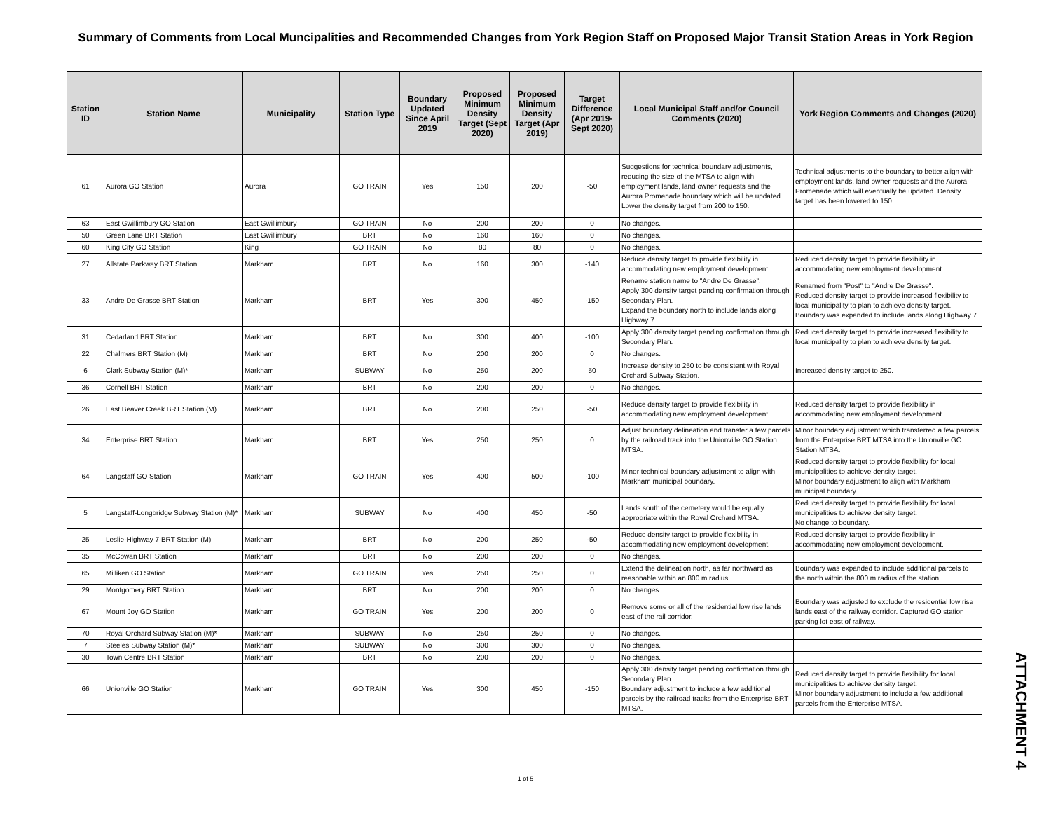Summary of Comments from Local Muncipalities and Recommended Changes from York Region Staff on Proposed Major Transit Station Areas in York Region
| Station ID | Station Name | Municipality | Station Type | Boundary Updated Since April 2019 | Proposed Minimum Density Target (Sept 2020) | Proposed Minimum Density Target (Apr 2019) | Target Difference (Apr 2019-Sept 2020) | Local Municipal Staff and/or Council Comments (2020) | York Region Comments and Changes (2020) |
| --- | --- | --- | --- | --- | --- | --- | --- | --- | --- |
| 61 | Aurora GO Station | Aurora | GO TRAIN | Yes | 150 | 200 | -50 | Suggestions for technical boundary adjustments, reducing the size of the MTSA to align with employment lands, land owner requests and the Aurora Promenade boundary which will be updated. Lower the density target from 200 to 150. | Technical adjustments to the boundary to better align with employment lands, land owner requests and the Aurora Promenade which will eventually be updated. Density target has been lowered to 150. |
| 63 | East Gwillimbury GO Station | East Gwillimbury | GO TRAIN | No | 200 | 200 | 0 | No changes. | |
| 50 | Green Lane BRT Station | East Gwillimbury | BRT | No | 160 | 160 | 0 | No changes. | |
| 60 | King City GO Station | King | GO TRAIN | No | 80 | 80 | 0 | No changes. | |
| 27 | Allstate Parkway BRT Station | Markham | BRT | No | 160 | 300 | -140 | Reduce density target to provide flexibility in accommodating new employment development. | Reduced density target to provide flexibility in accommodating new employment development. |
| 33 | Andre De Grasse BRT Station | Markham | BRT | Yes | 300 | 450 | -150 | Rename station name to "Andre De Grasse". Apply 300 density target pending confirmation through Secondary Plan. Expand the boundary north to include lands along Highway 7. | Renamed from "Post" to "Andre De Grasse". Reduced density target to provide increased flexibility to local municipality to plan to achieve density target. Boundary was expanded to include lands along Highway 7. |
| 31 | Cedarland BRT Station | Markham | BRT | No | 300 | 400 | -100 | Apply 300 density target pending confirmation through Secondary Plan. | Reduced density target to provide increased flexibility to local municipality to plan to achieve density target. |
| 22 | Chalmers BRT Station (M) | Markham | BRT | No | 200 | 200 | 0 | No changes. | |
| 6 | Clark Subway Station (M)* | Markham | SUBWAY | No | 250 | 200 | 50 | Increase density to 250 to be consistent with Royal Orchard Subway Station. | Increased density target to 250. |
| 36 | Cornell BRT Station | Markham | BRT | No | 200 | 200 | 0 | No changes. | |
| 26 | East Beaver Creek BRT Station (M) | Markham | BRT | No | 200 | 250 | -50 | Reduce density target to provide flexibility in accommodating new employment development. | Reduced density target to provide flexibility in accommodating new employment development. |
| 34 | Enterprise BRT Station | Markham | BRT | Yes | 250 | 250 | 0 | Adjust boundary delineation and transfer a few parcels by the railroad track into the Unionville GO Station MTSA. | Minor boundary adjustment which transferred a few parcels from the Enterprise BRT MTSA into the Unionville GO Station MTSA. |
| 64 | Langstaff GO Station | Markham | GO TRAIN | Yes | 400 | 500 | -100 | Minor technical boundary adjustment to align with Markham municipal boundary. | Reduced density target to provide flexibility for local municipalities to achieve density target. Minor boundary adjustment to align with Markham municipal boundary. |
| 5 | Langstaff-Longbridge Subway Station (M)* | Markham | SUBWAY | No | 400 | 450 | -50 | Lands south of the cemetery would be equally appropriate within the Royal Orchard MTSA. | Reduced density target to provide flexibility for local municipalities to achieve density target. No change to boundary. |
| 25 | Leslie-Highway 7 BRT Station (M) | Markham | BRT | No | 200 | 250 | -50 | Reduce density target to provide flexibility in accommodating new employment development. | Reduced density target to provide flexibility in accommodating new employment development. |
| 35 | McCowan BRT Station | Markham | BRT | No | 200 | 200 | 0 | No changes. | |
| 65 | Milliken GO Station | Markham | GO TRAIN | Yes | 250 | 250 | 0 | Extend the delineation north, as far northward as reasonable within an 800 m radius. | Boundary was expanded to include additional parcels to the north within the 800 m radius of the station. |
| 29 | Montgomery BRT Station | Markham | BRT | No | 200 | 200 | 0 | No changes. | |
| 67 | Mount Joy GO Station | Markham | GO TRAIN | Yes | 200 | 200 | 0 | Remove some or all of the residential low rise lands east of the rail corridor. | Boundary was adjusted to exclude the residential low rise lands east of the railway corridor. Captured GO station parking lot east of railway. |
| 70 | Royal Orchard Subway Station (M)* | Markham | SUBWAY | No | 250 | 250 | 0 | No changes. | |
| 7 | Steeles Subway Station (M)* | Markham | SUBWAY | No | 300 | 300 | 0 | No changes. | |
| 30 | Town Centre BRT Station | Markham | BRT | No | 200 | 200 | 0 | No changes. | |
| 66 | Unionville GO Station | Markham | GO TRAIN | Yes | 300 | 450 | -150 | Apply 300 density target pending confirmation through Secondary Plan. Boundary adjustment to include a few additional parcels by the railroad tracks from the Enterprise BRT MTSA. | Reduced density target to provide flexibility for local municipalities to achieve density target. Minor boundary adjustment to include a few additional parcels from the Enterprise MTSA. |
1 of 5
ATTACHMENT 4